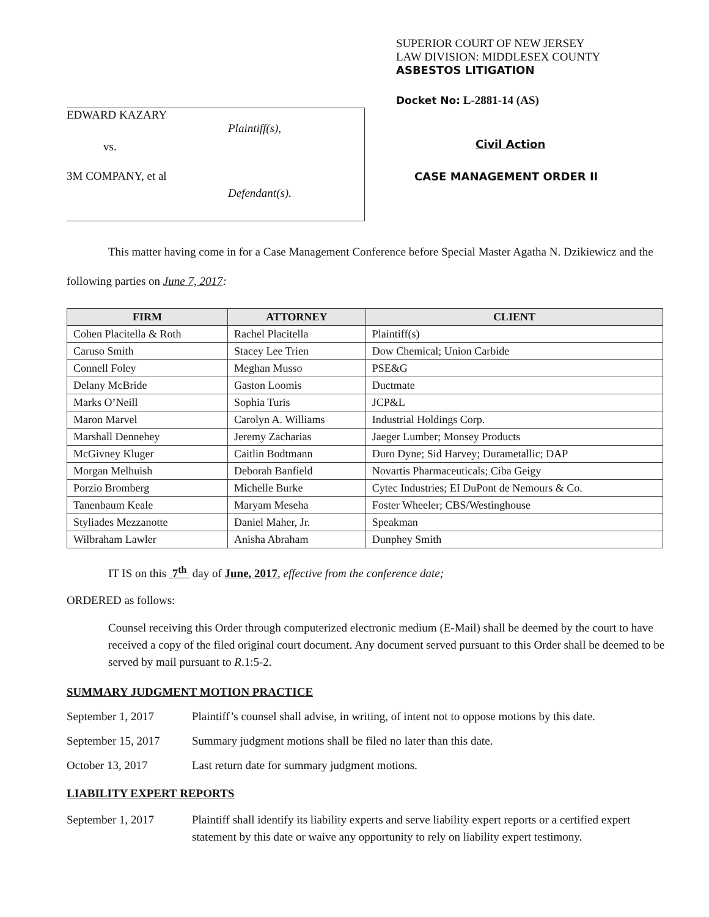EDWARD KAZARY
Plaintiff(s),
vs.
3M COMPANY, et al
Defendant(s).
SUPERIOR COURT OF NEW JERSEY
LAW DIVISION: MIDDLESEX COUNTY
ASBESTOS LITIGATION
Docket No: L-2881-14 (AS)
Civil Action
CASE MANAGEMENT ORDER II
This matter having come in for a Case Management Conference before Special Master Agatha N. Dzikiewicz and the following parties on June 7, 2017:
| FIRM | ATTORNEY | CLIENT |
| --- | --- | --- |
| Cohen Placitella & Roth | Rachel Placitella | Plaintiff(s) |
| Caruso Smith | Stacey Lee Trien | Dow Chemical; Union Carbide |
| Connell Foley | Meghan Musso | PSE&G |
| Delany McBride | Gaston Loomis | Ductmate |
| Marks O’Neill | Sophia Turis | JCP&L |
| Maron Marvel | Carolyn A. Williams | Industrial Holdings Corp. |
| Marshall Dennehey | Jeremy Zacharias | Jaeger Lumber; Monsey Products |
| McGivney Kluger | Caitlin Bodtmann | Duro Dyne; Sid Harvey; Durametallic; DAP |
| Morgan Melhuish | Deborah Banfield | Novartis Pharmaceuticals; Ciba Geigy |
| Porzio Bromberg | Michelle Burke | Cytec Industries; EI DuPont de Nemours & Co. |
| Tanenbaum Keale | Maryam Meseha | Foster Wheeler; CBS/Westinghouse |
| Styliades Mezzanotte | Daniel Maher, Jr. | Speakman |
| Wilbraham Lawler | Anisha Abraham | Dunphey Smith |
IT IS on this 7<sup>th</sup> day of June, 2017, effective from the conference date;
ORDERED as follows:
Counsel receiving this Order through computerized electronic medium (E-Mail) shall be deemed by the court to have received a copy of the filed original court document. Any document served pursuant to this Order shall be deemed to be served by mail pursuant to R.1:5-2.
SUMMARY JUDGMENT MOTION PRACTICE
September 1, 2017 Plaintiff’s counsel shall advise, in writing, of intent not to oppose motions by this date.
September 15, 2017
Summary judgment motions shall be filed no later than this date.
October 13, 2017 Last return date for summary judgment motions.
LIABILITY EXPERT REPORTS
September 1, 2017 Plaintiff shall identify its liability experts and serve liability expert reports or a certified expert statement by this date or waive any opportunity to rely on liability expert testimony.